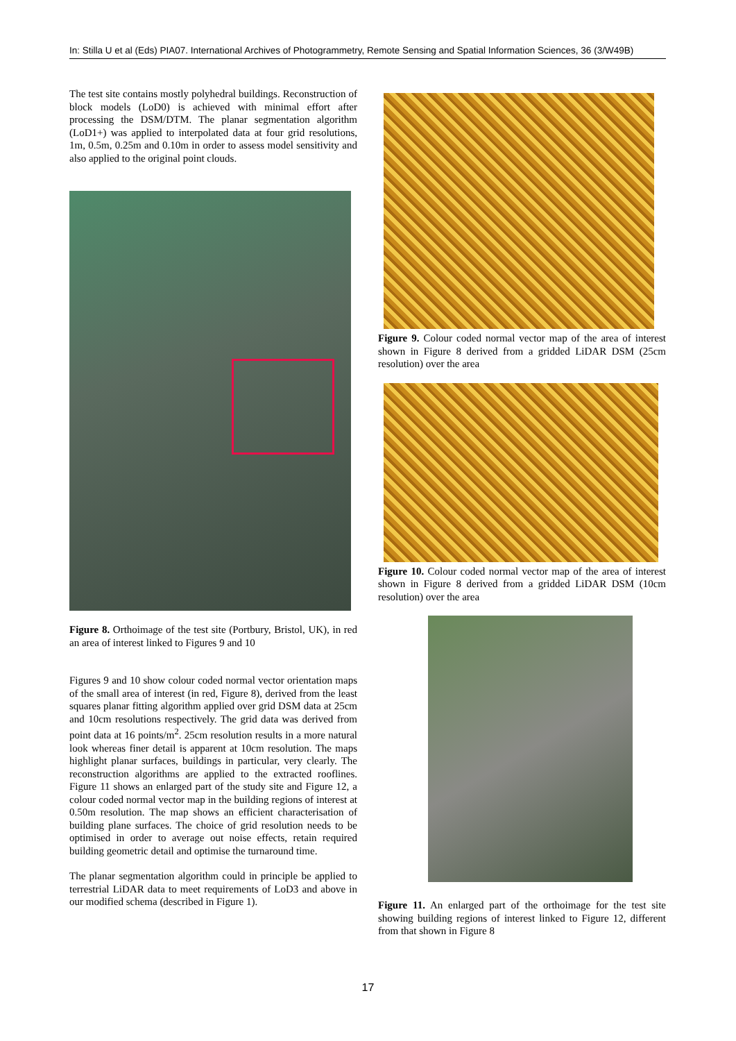In: Stilla U et al (Eds) PIA07. International Archives of Photogrammetry, Remote Sensing and Spatial Information Sciences, 36 (3/W49B)
The test site contains mostly polyhedral buildings. Reconstruction of block models (LoD0) is achieved with minimal effort after processing the DSM/DTM. The planar segmentation algorithm (LoD1+) was applied to interpolated data at four grid resolutions, 1m, 0.5m, 0.25m and 0.10m in order to assess model sensitivity and also applied to the original point clouds.
Figure 8. Orthoimage of the test site (Portbury, Bristol, UK), in red an area of interest linked to Figures 9 and 10
Figures 9 and 10 show colour coded normal vector orientation maps of the small area of interest (in red, Figure 8), derived from the least squares planar fitting algorithm applied over grid DSM data at 25cm and 10cm resolutions respectively. The grid data was derived from point data at 16 points/m<sup>2</sup>. 25cm resolution results in a more natural look whereas finer detail is apparent at 10cm resolution. The maps highlight planar surfaces, buildings in particular, very clearly. The reconstruction algorithms are applied to the extracted rooflines. Figure 11 shows an enlarged part of the study site and Figure 12, a colour coded normal vector map in the building regions of interest at 0.50m resolution. The map shows an efficient characterisation of building plane surfaces. The choice of grid resolution needs to be optimised in order to average out noise effects, retain required building geometric detail and optimise the turnaround time.
The planar segmentation algorithm could in principle be applied to terrestrial LiDAR data to meet requirements of LoD3 and above in our modified schema (described in Figure 1).
Figure 9. Colour coded normal vector map of the area of interest shown in Figure 8 derived from a gridded LiDAR DSM (25cm resolution) over the area
Figure 10. Colour coded normal vector map of the area of interest shown in Figure 8 derived from a gridded LiDAR DSM (10cm resolution) over the area
Figure 11. An enlarged part of the orthoimage for the test site showing building regions of interest linked to Figure 12, different from that shown in Figure 8
17